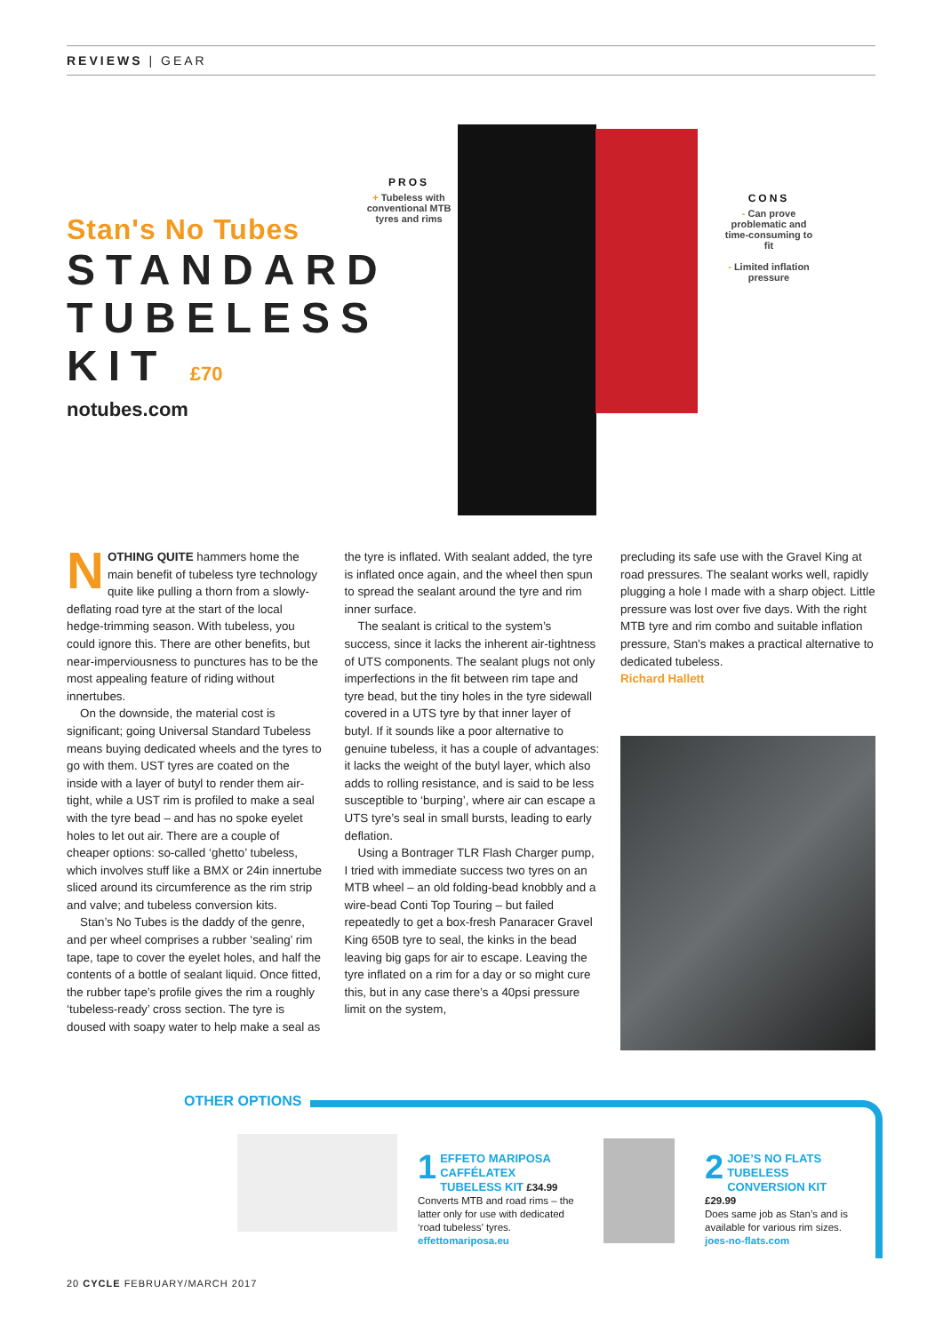REVIEWS | GEAR
Stan's No Tubes
STANDARD
TUBELESS
KIT £70
notubes.com
PROS
+ Tubeless with conventional MTB tyres and rims
CONS
- Can prove problematic and time-consuming to fit
- Limited inflation pressure
NOTHING QUITE hammers home the main benefit of tubeless tyre technology quite like pulling a thorn from a slowly-deflating road tyre at the start of the local hedge-trimming season. With tubeless, you could ignore this. There are other benefits, but near-imperviousness to punctures has to be the most appealing feature of riding without innertubes.
On the downside, the material cost is significant; going Universal Standard Tubeless means buying dedicated wheels and the tyres to go with them. UST tyres are coated on the inside with a layer of butyl to render them air-tight, while a UST rim is profiled to make a seal with the tyre bead – and has no spoke eyelet holes to let out air. There are a couple of cheaper options: so-called ‘ghetto’ tubeless, which involves stuff like a BMX or 24in innertube sliced around its circumference as the rim strip and valve; and tubeless conversion kits.
Stan’s No Tubes is the daddy of the genre, and per wheel comprises a rubber ‘sealing’ rim tape, tape to cover the eyelet holes, and half the contents of a bottle of sealant liquid. Once fitted, the rubber tape’s profile gives the rim a roughly ‘tubeless-ready’ cross section. The tyre is doused with soapy water to help make a seal as the tyre is inflated. With sealant added, the tyre is inflated once again, and the wheel then spun to spread the sealant around the tyre and rim inner surface.
The sealant is critical to the system’s success, since it lacks the inherent air-tightness of UTS components. The sealant plugs not only imperfections in the fit between rim tape and tyre bead, but the tiny holes in the tyre sidewall covered in a UTS tyre by that inner layer of butyl. If it sounds like a poor alternative to genuine tubeless, it has a couple of advantages: it lacks the weight of the butyl layer, which also adds to rolling resistance, and is said to be less susceptible to ‘burping’, where air can escape a UTS tyre’s seal in small bursts, leading to early deflation.
Using a Bontrager TLR Flash Charger pump, I tried with immediate success two tyres on an MTB wheel – an old folding-bead knobbly and a wire-bead Conti Top Touring – but failed repeatedly to get a box-fresh Panaracer Gravel King 650B tyre to seal, the kinks in the bead leaving big gaps for air to escape. Leaving the tyre inflated on a rim for a day or so might cure this, but in any case there’s a 40psi pressure limit on the system,
precluding its safe use with the Gravel King at road pressures. The sealant works well, rapidly plugging a hole I made with a sharp object. Little pressure was lost over five days. With the right MTB tyre and rim combo and suitable inflation pressure, Stan’s makes a practical alternative to dedicated tubeless.
Richard Hallett
OTHER OPTIONS
1 EFFETO MARIPOSA CAFFÉLATEX TUBELESS KIT £34.99
Converts MTB and road rims – the latter only for use with dedicated ‘road tubeless’ tyres.
effettomariposa.eu
2 JOE’S NO FLATS TUBELESS CONVERSION KIT £29.99
Does same job as Stan’s and is available for various rim sizes.
joes-no-flats.com
20 CYCLE FEBRUARY/MARCH 2017